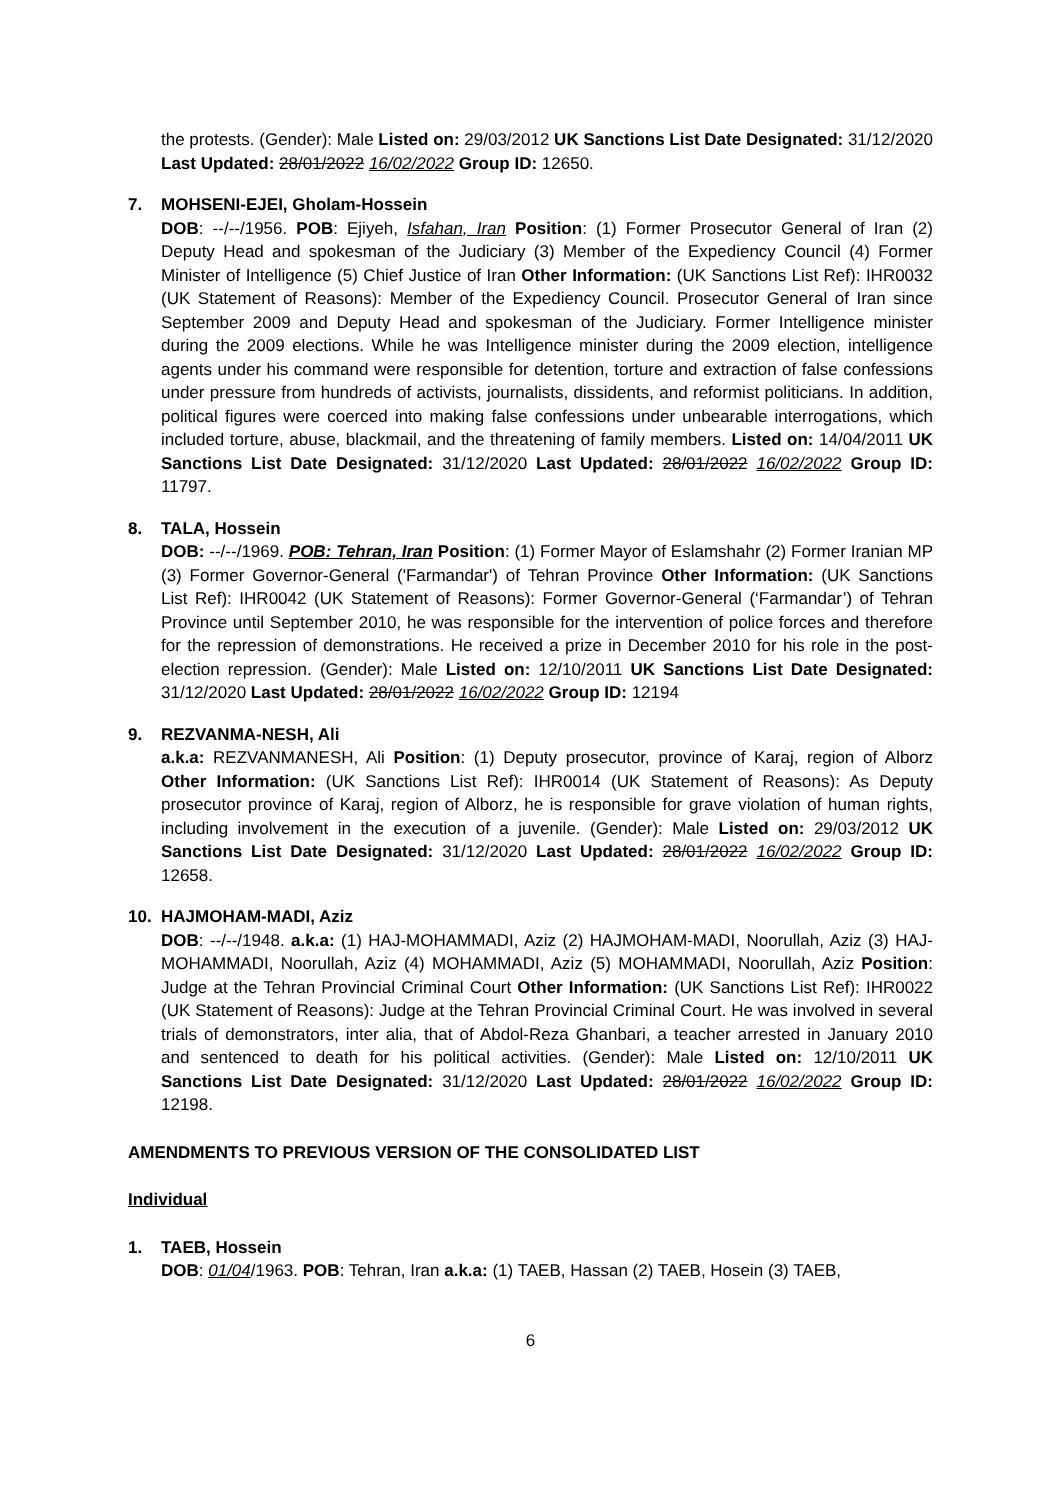the protests. (Gender): Male Listed on: 29/03/2012 UK Sanctions List Date Designated: 31/12/2020 Last Updated: 28/01/2022 16/02/2022 Group ID: 12650.
7. MOHSENI-EJEI, Gholam-Hossein
DOB: --/--/1956. POB: Ejiyeh, Isfahan, Iran Position: (1) Former Prosecutor General of Iran (2) Deputy Head and spokesman of the Judiciary (3) Member of the Expediency Council (4) Former Minister of Intelligence (5) Chief Justice of Iran Other Information: (UK Sanctions List Ref): IHR0032 (UK Statement of Reasons): Member of the Expediency Council. Prosecutor General of Iran since September 2009 and Deputy Head and spokesman of the Judiciary. Former Intelligence minister during the 2009 elections. While he was Intelligence minister during the 2009 election, intelligence agents under his command were responsible for detention, torture and extraction of false confessions under pressure from hundreds of activists, journalists, dissidents, and reformist politicians. In addition, political figures were coerced into making false confessions under unbearable interrogations, which included torture, abuse, blackmail, and the threatening of family members. Listed on: 14/04/2011 UK Sanctions List Date Designated: 31/12/2020 Last Updated: 28/01/2022 16/02/2022 Group ID: 11797.
8. TALA, Hossein
DOB: --/--/1969. POB: Tehran, Iran Position: (1) Former Mayor of Eslamshahr (2) Former Iranian MP (3) Former Governor-General ('Farmandar') of Tehran Province Other Information: (UK Sanctions List Ref): IHR0042 (UK Statement of Reasons): Former Governor-General (‘Farmandar’) of Tehran Province until September 2010, he was responsible for the intervention of police forces and therefore for the repression of demonstrations. He received a prize in December 2010 for his role in the post-election repression. (Gender): Male Listed on: 12/10/2011 UK Sanctions List Date Designated: 31/12/2020 Last Updated: 28/01/2022 16/02/2022 Group ID: 12194
9. REZVANMA-NESH, Ali
a.k.a: REZVANMANESH, Ali Position: (1) Deputy prosecutor, province of Karaj, region of Alborz Other Information: (UK Sanctions List Ref): IHR0014 (UK Statement of Reasons): As Deputy prosecutor province of Karaj, region of Alborz, he is responsible for grave violation of human rights, including involvement in the execution of a juvenile. (Gender): Male Listed on: 29/03/2012 UK Sanctions List Date Designated: 31/12/2020 Last Updated: 28/01/2022 16/02/2022 Group ID: 12658.
10. HAJMOHAM-MADI, Aziz
DOB: --/--/1948. a.k.a: (1) HAJ-MOHAMMADI, Aziz (2) HAJMOHAM-MADI, Noorullah, Aziz (3) HAJ-MOHAMMADI, Noorullah, Aziz (4) MOHAMMADI, Aziz (5) MOHAMMADI, Noorullah, Aziz Position: Judge at the Tehran Provincial Criminal Court Other Information: (UK Sanctions List Ref): IHR0022 (UK Statement of Reasons): Judge at the Tehran Provincial Criminal Court. He was involved in several trials of demonstrators, inter alia, that of Abdol-Reza Ghanbari, a teacher arrested in January 2010 and sentenced to death for his political activities. (Gender): Male Listed on: 12/10/2011 UK Sanctions List Date Designated: 31/12/2020 Last Updated: 28/01/2022 16/02/2022 Group ID: 12198.
AMENDMENTS TO PREVIOUS VERSION OF THE CONSOLIDATED LIST
Individual
1. TAEB, Hossein
DOB: 01/04/1963. POB: Tehran, Iran a.k.a: (1) TAEB, Hassan (2) TAEB, Hosein (3) TAEB,
6